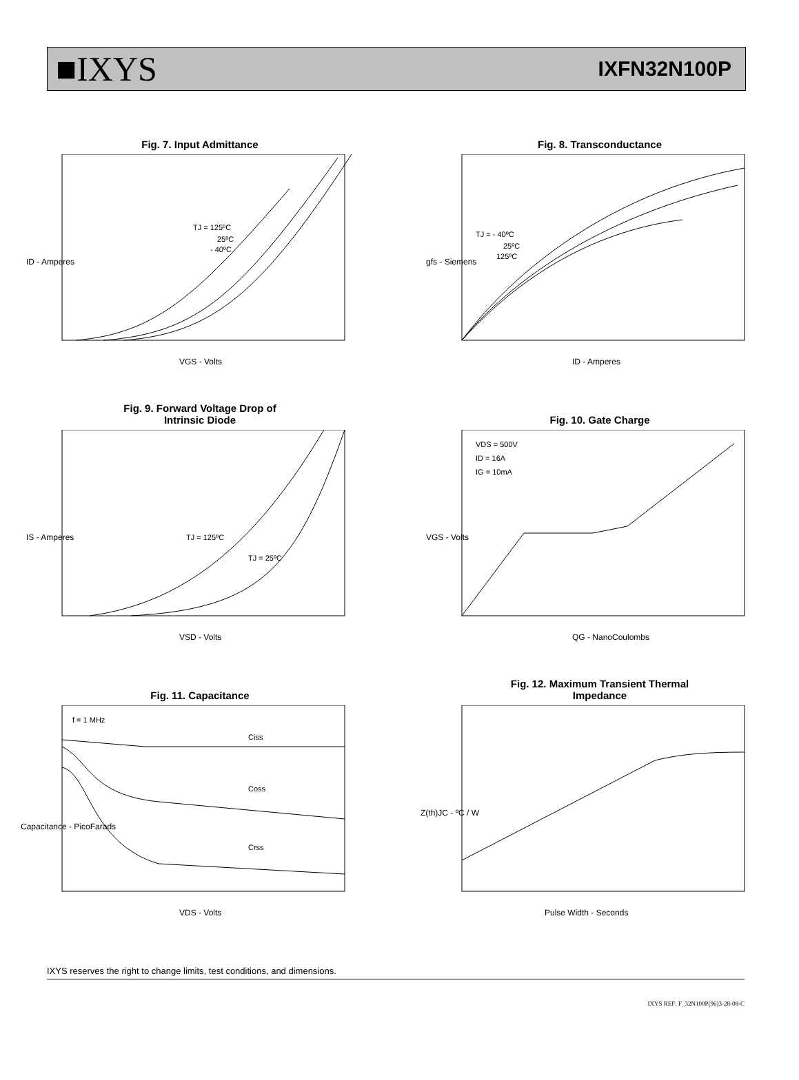■IXYS IXFN32N100P
Fig. 7. Input Admittance
ID - Amperes
VGS - Volts
TJ = 125ºC
25ºC
- 40ºC
Fig. 8. Transconductance
gfs - Siemens
ID - Amperes
TJ = - 40ºC
25ºC
125ºC
Fig. 9. Forward Voltage Drop of
Intrinsic Diode
IS - Amperes
VSD - Volts
TJ = 125ºC
TJ = 25ºC
Fig. 10. Gate Charge
VGS - Volts
QG - NanoCoulombs
VDS = 500V
ID = 16A
IG = 10mA
Fig. 11. Capacitance
Capacitance - PicoFarads
VDS - Volts
f = 1 MHz
Ciss
Coss
Crss
Fig. 12. Maximum Transient Thermal
Impedance
Z(th)JC - ºC / W
Pulse Width - Seconds
IXYS reserves the right to change limits, test conditions, and dimensions.
IXYS REF: F_32N100P(96)3-28-08-C